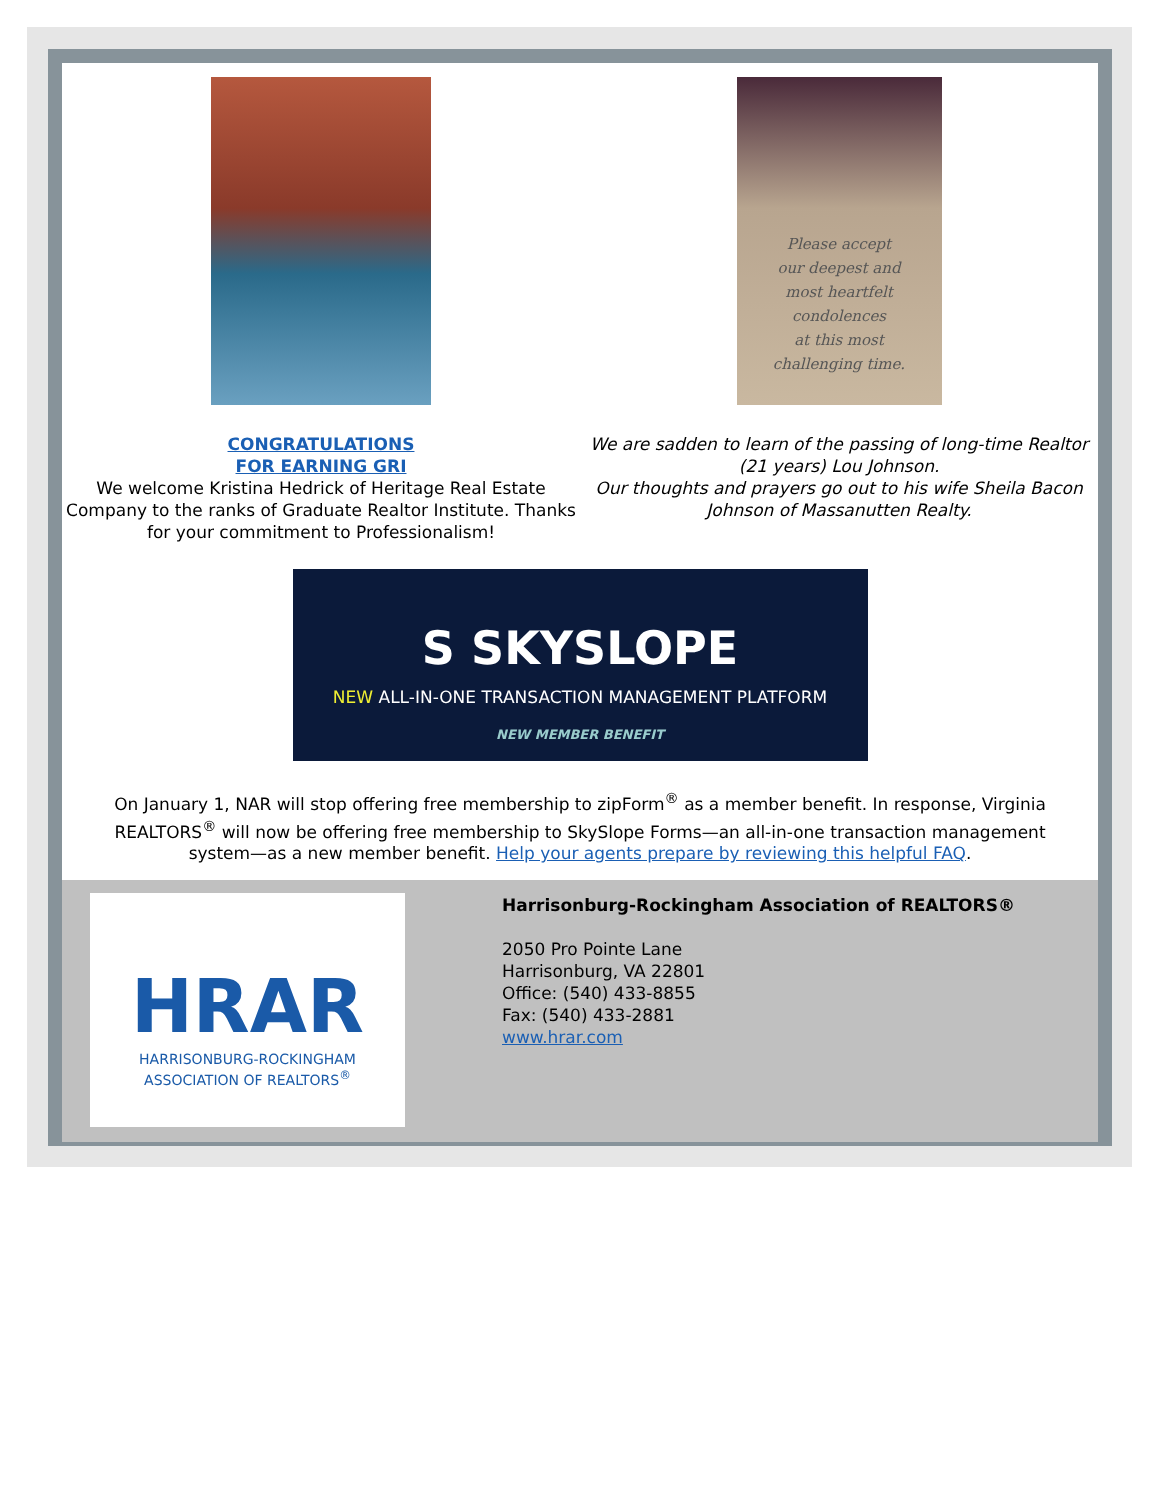CONGRATULATIONS
FOR EARNING GRI
We welcome Kristina Hedrick of Heritage Real Estate Company to the ranks of Graduate Realtor Institute. Thanks for your commitment to Professionalism!
Please accept
our deepest and
most heartfelt
condolences
at this most
challenging time.
We are sadden to learn of the passing of long-time Realtor (21 years) Lou Johnson.
Our thoughts and prayers go out to his wife Sheila Bacon Johnson of Massanutten Realty.
S SKYSLOPE
NEW ALL-IN-ONE TRANSACTION MANAGEMENT PLATFORM
NEW MEMBER BENEFIT
On January 1, NAR will stop offering free membership to zipForm<sup>®</sup> as a member benefit. In response, Virginia REALTORS<sup>®</sup> will now be offering free membership to SkySlope Forms—an all-in-one transaction management system—as a new member benefit. Help your agents prepare by reviewing this helpful FAQ.
HRAR
HARRISONBURG-ROCKINGHAM
ASSOCIATION OF REALTORS<sup>®</sup>
Harrisonburg-Rockingham Association of REALTORS®
2050 Pro Pointe Lane
Harrisonburg, VA 22801
Office: (540) 433-8855
Fax: (540) 433-2881
www.hrar.com